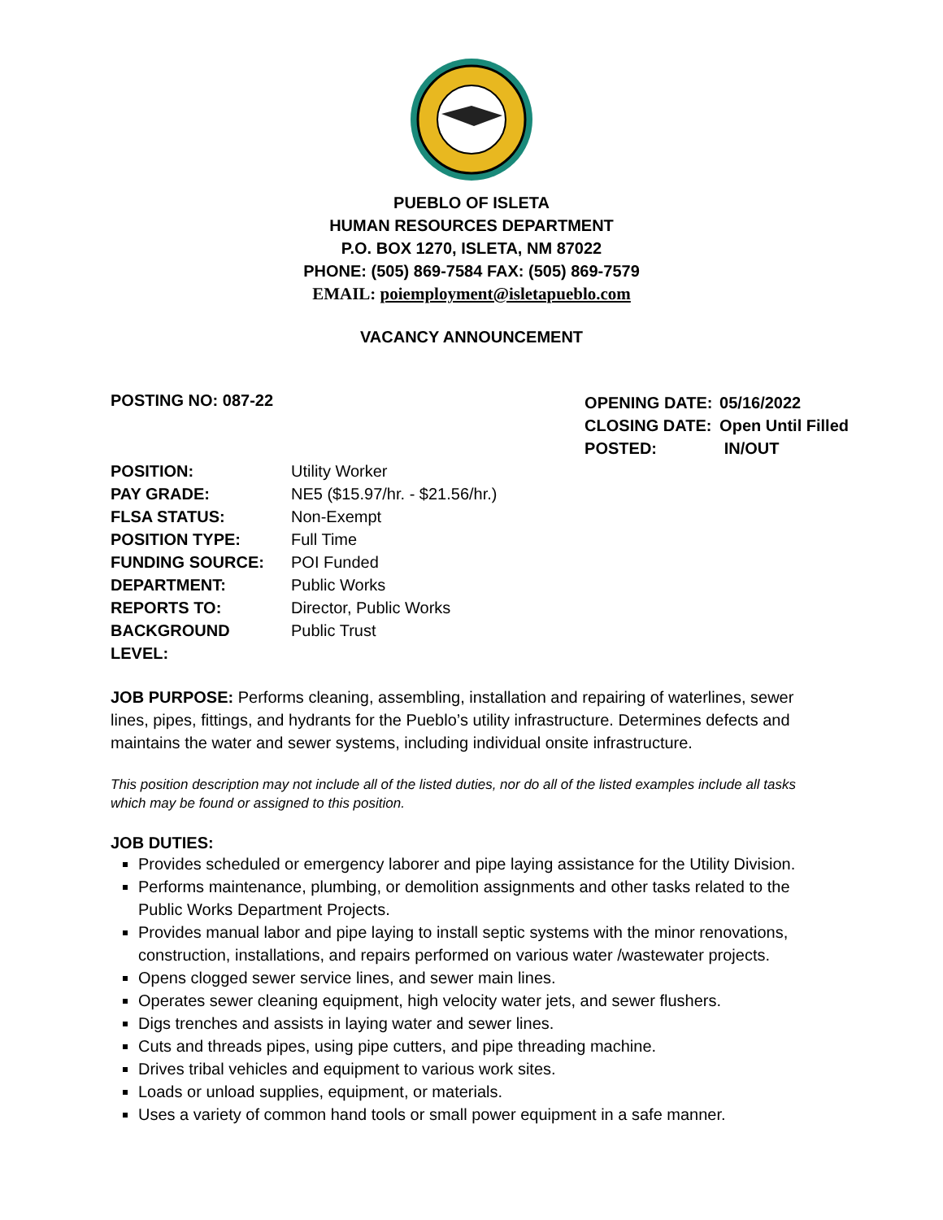PUEBLO OF ISLETA
HUMAN RESOURCES DEPARTMENT
P.O. BOX 1270, ISLETA, NM 87022
PHONE: (505) 869-7584 FAX: (505) 869-7579
EMAIL: poiemployment@isletapueblo.com
VACANCY ANNOUNCEMENT
POSTING NO: 087-22
| OPENING DATE: | 05/16/2022 |
| CLOSING DATE: | Open Until Filled |
| POSTED: | IN/OUT |
| POSITION: | Utility Worker |
| PAY GRADE: | NE5 ($15.97/hr. - $21.56/hr.) |
| FLSA STATUS: | Non-Exempt |
| POSITION TYPE: | Full Time |
| FUNDING SOURCE: | POI Funded |
| DEPARTMENT: | Public Works |
| REPORTS TO: | Director, Public Works |
| BACKGROUND LEVEL: | Public Trust |
JOB PURPOSE: Performs cleaning, assembling, installation and repairing of waterlines, sewer lines, pipes, fittings, and hydrants for the Pueblo’s utility infrastructure. Determines defects and maintains the water and sewer systems, including individual onsite infrastructure.
This position description may not include all of the listed duties, nor do all of the listed examples include all tasks which may be found or assigned to this position.
JOB DUTIES:
Provides scheduled or emergency laborer and pipe laying assistance for the Utility Division.
Performs maintenance, plumbing, or demolition assignments and other tasks related to the Public Works Department Projects.
Provides manual labor and pipe laying to install septic systems with the minor renovations, construction, installations, and repairs performed on various water /wastewater projects.
Opens clogged sewer service lines, and sewer main lines.
Operates sewer cleaning equipment, high velocity water jets, and sewer flushers.
Digs trenches and assists in laying water and sewer lines.
Cuts and threads pipes, using pipe cutters, and pipe threading machine.
Drives tribal vehicles and equipment to various work sites.
Loads or unload supplies, equipment, or materials.
Uses a variety of common hand tools or small power equipment in a safe manner.